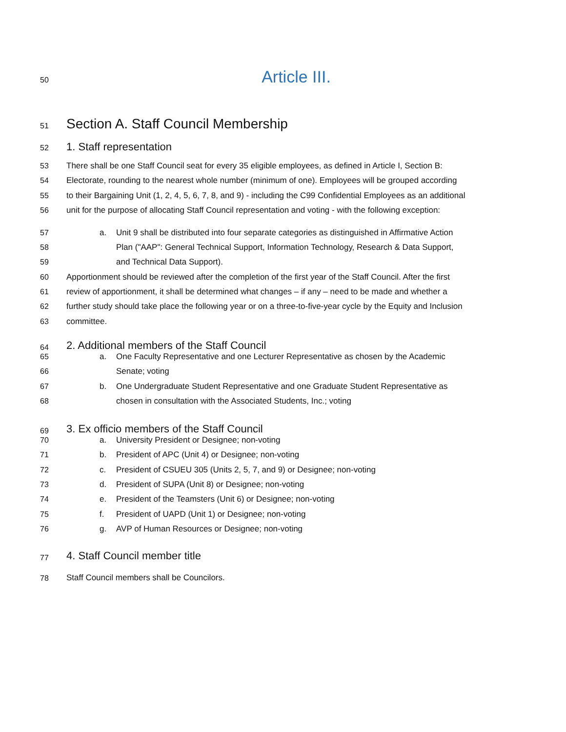50
Article III.
51
Section A. Staff Council Membership
52
1. Staff representation
53 There shall be one Staff Council seat for every 35 eligible employees, as defined in Article I, Section B:
54 Electorate, rounding to the nearest whole number (minimum of one). Employees will be grouped according
55 to their Bargaining Unit (1, 2, 4, 5, 6, 7, 8, and 9) - including the C99 Confidential Employees as an additional
56 unit for the purpose of allocating Staff Council representation and voting - with the following exception:
57 a. Unit 9 shall be distributed into four separate categories as distinguished in Affirmative Action
58 Plan ("AAP": General Technical Support, Information Technology, Research & Data Support,
59 and Technical Data Support).
60 Apportionment should be reviewed after the completion of the first year of the Staff Council. After the first
61 review of apportionment, it shall be determined what changes – if any – need to be made and whether a
62 further study should take place the following year or on a three-to-five-year cycle by the Equity and Inclusion
63 committee.
64
2. Additional members of the Staff Council
65 a. One Faculty Representative and one Lecturer Representative as chosen by the Academic
66 Senate; voting
67 b. One Undergraduate Student Representative and one Graduate Student Representative as
68 chosen in consultation with the Associated Students, Inc.; voting
69
3. Ex officio members of the Staff Council
70 a. University President or Designee; non-voting
71 b. President of APC (Unit 4) or Designee; non-voting
72 c. President of CSUEU 305 (Units 2, 5, 7, and 9) or Designee; non-voting
73 d. President of SUPA (Unit 8) or Designee; non-voting
74 e. President of the Teamsters (Unit 6) or Designee; non-voting
75 f. President of UAPD (Unit 1) or Designee; non-voting
76 g. AVP of Human Resources or Designee; non-voting
77
4. Staff Council member title
78 Staff Council members shall be Councilors.